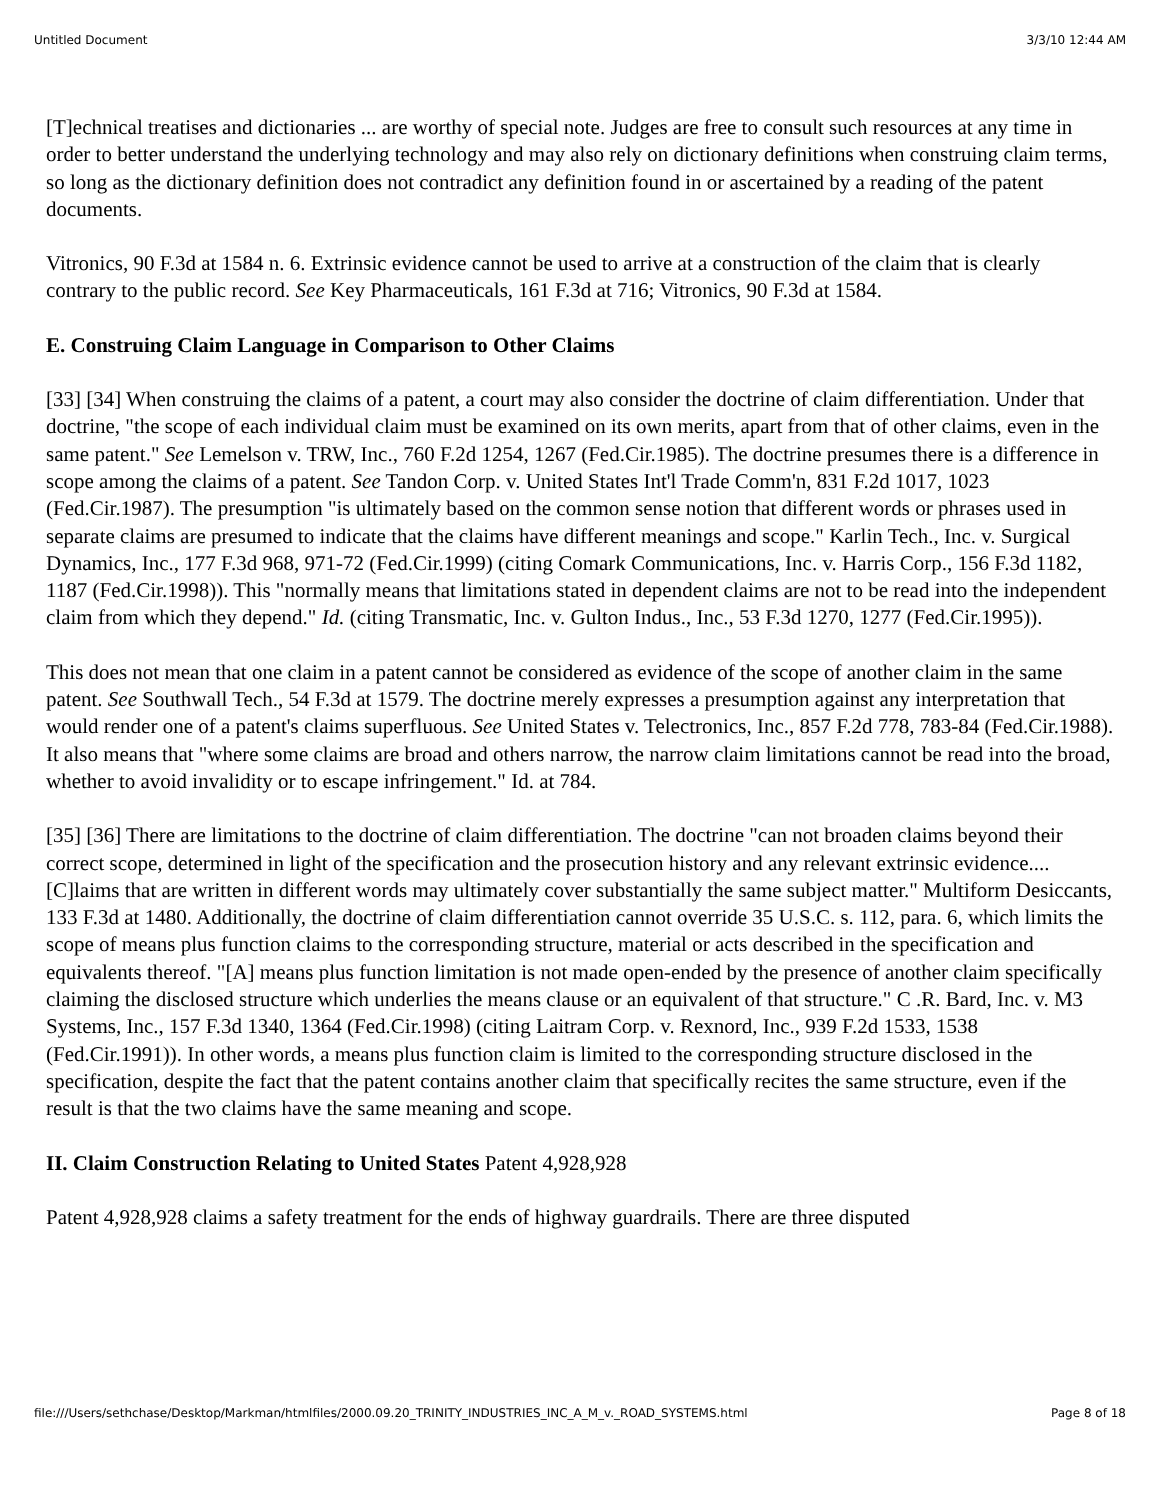Untitled Document 3/3/10 12:44 AM
[T]echnical treatises and dictionaries ... are worthy of special note. Judges are free to consult such resources at any time in order to better understand the underlying technology and may also rely on dictionary definitions when construing claim terms, so long as the dictionary definition does not contradict any definition found in or ascertained by a reading of the patent documents.
Vitronics, 90 F.3d at 1584 n. 6. Extrinsic evidence cannot be used to arrive at a construction of the claim that is clearly contrary to the public record. See Key Pharmaceuticals, 161 F.3d at 716; Vitronics, 90 F.3d at 1584.
E. Construing Claim Language in Comparison to Other Claims
[33] [34] When construing the claims of a patent, a court may also consider the doctrine of claim differentiation. Under that doctrine, "the scope of each individual claim must be examined on its own merits, apart from that of other claims, even in the same patent." See Lemelson v. TRW, Inc., 760 F.2d 1254, 1267 (Fed.Cir.1985). The doctrine presumes there is a difference in scope among the claims of a patent. See Tandon Corp. v. United States Int'l Trade Comm'n, 831 F.2d 1017, 1023 (Fed.Cir.1987). The presumption "is ultimately based on the common sense notion that different words or phrases used in separate claims are presumed to indicate that the claims have different meanings and scope." Karlin Tech., Inc. v. Surgical Dynamics, Inc., 177 F.3d 968, 971-72 (Fed.Cir.1999) (citing Comark Communications, Inc. v. Harris Corp., 156 F.3d 1182, 1187 (Fed.Cir.1998)). This "normally means that limitations stated in dependent claims are not to be read into the independent claim from which they depend." Id. (citing Transmatic, Inc. v. Gulton Indus., Inc., 53 F.3d 1270, 1277 (Fed.Cir.1995)).
This does not mean that one claim in a patent cannot be considered as evidence of the scope of another claim in the same patent. See Southwall Tech., 54 F.3d at 1579. The doctrine merely expresses a presumption against any interpretation that would render one of a patent's claims superfluous. See United States v. Telectronics, Inc., 857 F.2d 778, 783-84 (Fed.Cir.1988). It also means that "where some claims are broad and others narrow, the narrow claim limitations cannot be read into the broad, whether to avoid invalidity or to escape infringement." Id. at 784.
[35] [36] There are limitations to the doctrine of claim differentiation. The doctrine "can not broaden claims beyond their correct scope, determined in light of the specification and the prosecution history and any relevant extrinsic evidence.... [C]laims that are written in different words may ultimately cover substantially the same subject matter." Multiform Desiccants, 133 F.3d at 1480. Additionally, the doctrine of claim differentiation cannot override 35 U.S.C. s. 112, para. 6, which limits the scope of means plus function claims to the corresponding structure, material or acts described in the specification and equivalents thereof. "[A] means plus function limitation is not made open-ended by the presence of another claim specifically claiming the disclosed structure which underlies the means clause or an equivalent of that structure." C .R. Bard, Inc. v. M3 Systems, Inc., 157 F.3d 1340, 1364 (Fed.Cir.1998) (citing Laitram Corp. v. Rexnord, Inc., 939 F.2d 1533, 1538 (Fed.Cir.1991)). In other words, a means plus function claim is limited to the corresponding structure disclosed in the specification, despite the fact that the patent contains another claim that specifically recites the same structure, even if the result is that the two claims have the same meaning and scope.
II. Claim Construction Relating to United States Patent 4,928,928
Patent 4,928,928 claims a safety treatment for the ends of highway guardrails. There are three disputed
file:///Users/sethchase/Desktop/Markman/htmlfiles/2000.09.20_TRINITY_INDUSTRIES_INC_A_M_v._ROAD_SYSTEMS.html Page 8 of 18